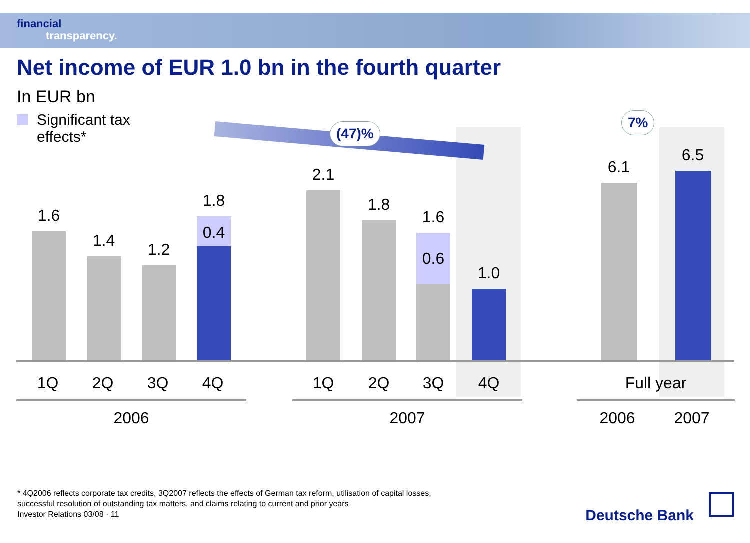financial
transparency.
Net income of EUR 1.0 bn in the fourth quarter
In EUR bn
Significant tax
effects*
(47)%
7%
1.6
1.4 1.2
1.8
0.4
2.1
1.8
1.6
0.6
1.0
6.1
6.5
1Q 2Q 3Q 4Q 1Q 2Q 3Q 4Q Full year
2006 2007 2006 2007
* 4Q2006 reflects corporate tax credits, 3Q2007 reflects the effects of German tax reform, utilisation of capital losses,
successful resolution of outstanding tax matters, and claims relating to current and prior years
Investor Relations 03/08 · 11
Deutsche Bank